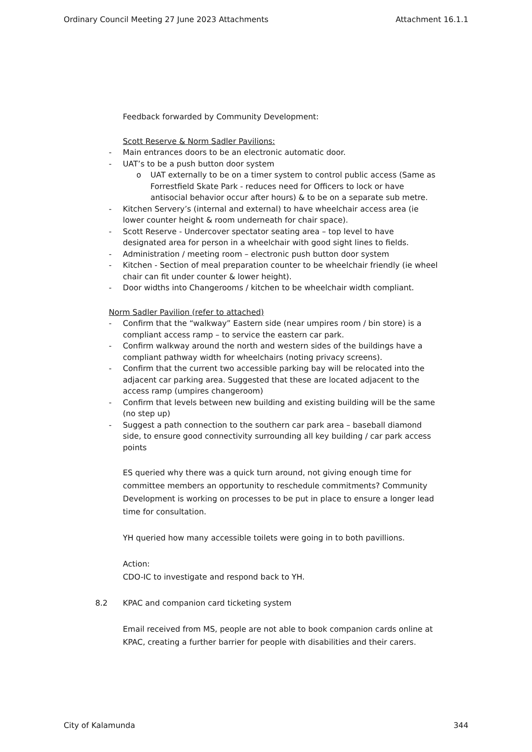Ordinary Council Meeting 27 June 2023 Attachments Attachment 16.1.1
Feedback forwarded by Community Development:
Scott Reserve & Norm Sadler Pavilions:
- Main entrances doors to be an electronic automatic door.
- UAT’s to be a push button door system
o UAT externally to be on a timer system to control public access (Same as Forrestfield Skate Park - reduces need for Officers to lock or have antisocial behavior occur after hours) & to be on a separate sub metre.
- Kitchen Servery’s (internal and external) to have wheelchair access area (ie lower counter height & room underneath for chair space).
- Scott Reserve - Undercover spectator seating area – top level to have designated area for person in a wheelchair with good sight lines to fields.
- Administration / meeting room – electronic push button door system
- Kitchen - Section of meal preparation counter to be wheelchair friendly (ie wheel chair can fit under counter & lower height).
- Door widths into Changerooms / kitchen to be wheelchair width compliant.
Norm Sadler Pavilion (refer to attached)
- Confirm that the “walkway” Eastern side (near umpires room / bin store) is a compliant access ramp – to service the eastern car park.
- Confirm walkway around the north and western sides of the buildings have a compliant pathway width for wheelchairs (noting privacy screens).
- Confirm that the current two accessible parking bay will be relocated into the adjacent car parking area. Suggested that these are located adjacent to the access ramp (umpires changeroom)
- Confirm that levels between new building and existing building will be the same (no step up)
- Suggest a path connection to the southern car park area – baseball diamond side, to ensure good connectivity surrounding all key building / car park access points
ES queried why there was a quick turn around, not giving enough time for committee members an opportunity to reschedule commitments? Community Development is working on processes to be put in place to ensure a longer lead time for consultation.
YH queried how many accessible toilets were going in to both pavillions.
Action:
CDO-IC to investigate and respond back to YH.
8.2 KPAC and companion card ticketing system
Email received from MS, people are not able to book companion cards online at KPAC, creating a further barrier for people with disabilities and their carers.
City of Kalamunda 344